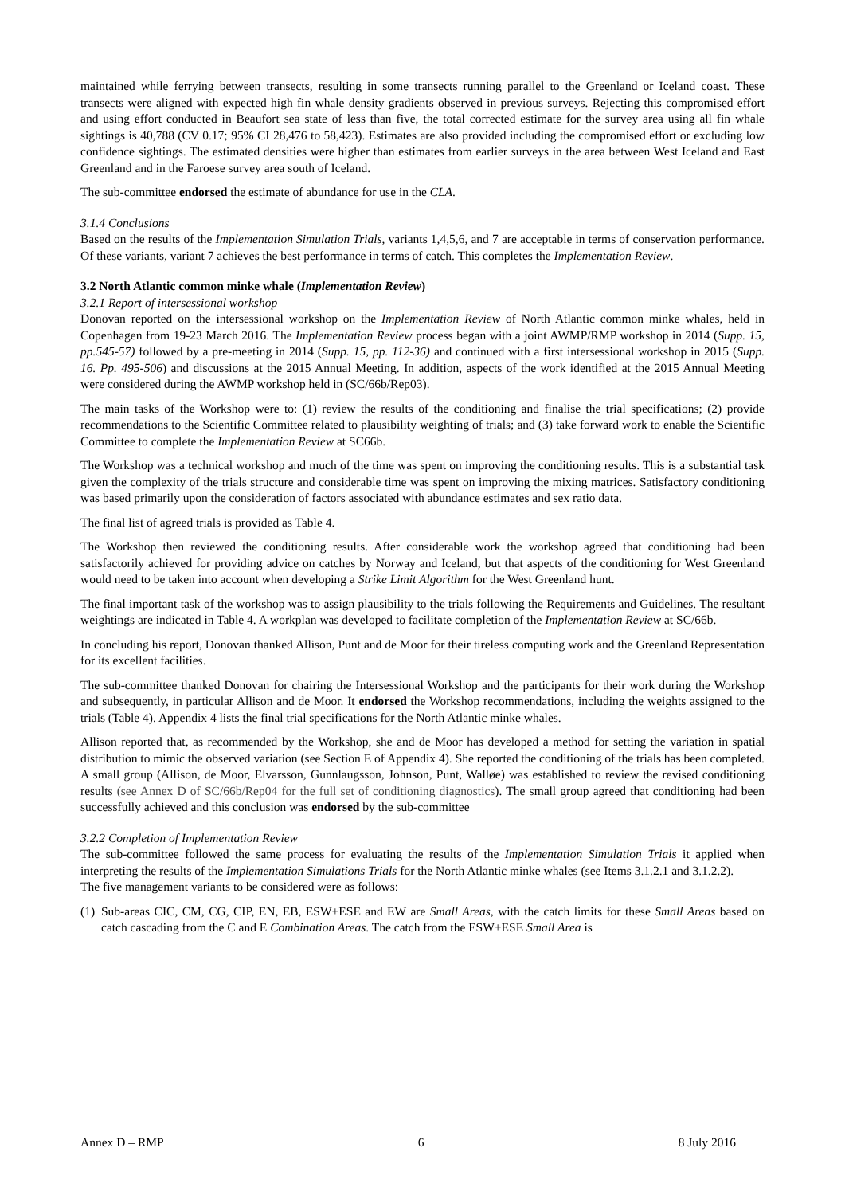maintained while ferrying between transects, resulting in some transects running parallel to the Greenland or Iceland coast. These transects were aligned with expected high fin whale density gradients observed in previous surveys. Rejecting this compromised effort and using effort conducted in Beaufort sea state of less than five, the total corrected estimate for the survey area using all fin whale sightings is 40,788 (CV 0.17; 95% CI 28,476 to 58,423). Estimates are also provided including the compromised effort or excluding low confidence sightings. The estimated densities were higher than estimates from earlier surveys in the area between West Iceland and East Greenland and in the Faroese survey area south of Iceland.
The sub-committee endorsed the estimate of abundance for use in the CLA.
3.1.4 Conclusions
Based on the results of the Implementation Simulation Trials, variants 1,4,5,6, and 7 are acceptable in terms of conservation performance. Of these variants, variant 7 achieves the best performance in terms of catch. This completes the Implementation Review.
3.2 North Atlantic common minke whale (Implementation Review)
3.2.1 Report of intersessional workshop
Donovan reported on the intersessional workshop on the Implementation Review of North Atlantic common minke whales, held in Copenhagen from 19-23 March 2016. The Implementation Review process began with a joint AWMP/RMP workshop in 2014 (Supp. 15, pp.545-57) followed by a pre-meeting in 2014 (Supp. 15, pp. 112-36) and continued with a first intersessional workshop in 2015 (Supp. 16. Pp. 495-506) and discussions at the 2015 Annual Meeting. In addition, aspects of the work identified at the 2015 Annual Meeting were considered during the AWMP workshop held in (SC/66b/Rep03).
The main tasks of the Workshop were to: (1) review the results of the conditioning and finalise the trial specifications; (2) provide recommendations to the Scientific Committee related to plausibility weighting of trials; and (3) take forward work to enable the Scientific Committee to complete the Implementation Review at SC66b.
The Workshop was a technical workshop and much of the time was spent on improving the conditioning results. This is a substantial task given the complexity of the trials structure and considerable time was spent on improving the mixing matrices. Satisfactory conditioning was based primarily upon the consideration of factors associated with abundance estimates and sex ratio data.
The final list of agreed trials is provided as Table 4.
The Workshop then reviewed the conditioning results. After considerable work the workshop agreed that conditioning had been satisfactorily achieved for providing advice on catches by Norway and Iceland, but that aspects of the conditioning for West Greenland would need to be taken into account when developing a Strike Limit Algorithm for the West Greenland hunt.
The final important task of the workshop was to assign plausibility to the trials following the Requirements and Guidelines. The resultant weightings are indicated in Table 4. A workplan was developed to facilitate completion of the Implementation Review at SC/66b.
In concluding his report, Donovan thanked Allison, Punt and de Moor for their tireless computing work and the Greenland Representation for its excellent facilities.
The sub-committee thanked Donovan for chairing the Intersessional Workshop and the participants for their work during the Workshop and subsequently, in particular Allison and de Moor. It endorsed the Workshop recommendations, including the weights assigned to the trials (Table 4). Appendix 4 lists the final trial specifications for the North Atlantic minke whales.
Allison reported that, as recommended by the Workshop, she and de Moor has developed a method for setting the variation in spatial distribution to mimic the observed variation (see Section E of Appendix 4). She reported the conditioning of the trials has been completed. A small group (Allison, de Moor, Elvarsson, Gunnlaugsson, Johnson, Punt, Walløe) was established to review the revised conditioning results (see Annex D of SC/66b/Rep04 for the full set of conditioning diagnostics). The small group agreed that conditioning had been successfully achieved and this conclusion was endorsed by the sub-committee
3.2.2 Completion of Implementation Review
The sub-committee followed the same process for evaluating the results of the Implementation Simulation Trials it applied when interpreting the results of the Implementation Simulations Trials for the North Atlantic minke whales (see Items 3.1.2.1 and 3.1.2.2).
The five management variants to be considered were as follows:
(1) Sub-areas CIC, CM, CG, CIP, EN, EB, ESW+ESE and EW are Small Areas, with the catch limits for these Small Areas based on catch cascading from the C and E Combination Areas. The catch from the ESW+ESE Small Area is
Annex D – RMP 6 8 July 2016